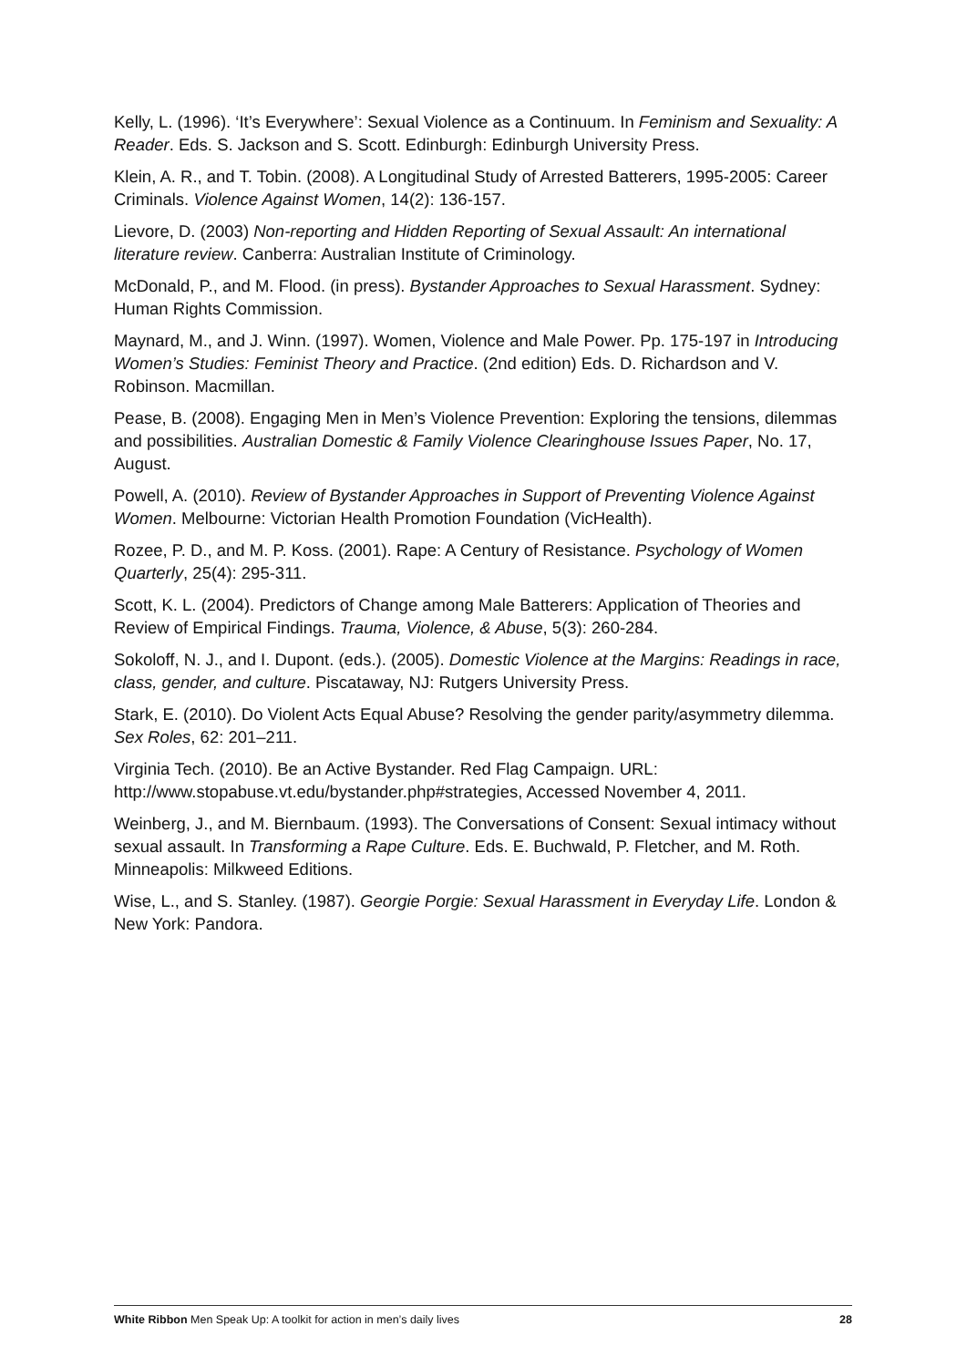Kelly, L. (1996). ‘It’s Everywhere’: Sexual Violence as a Continuum. In Feminism and Sexuality: A Reader. Eds. S. Jackson and S. Scott. Edinburgh: Edinburgh University Press.
Klein, A. R., and T. Tobin. (2008). A Longitudinal Study of Arrested Batterers, 1995-2005: Career Criminals. Violence Against Women, 14(2): 136-157.
Lievore, D. (2003) Non-reporting and Hidden Reporting of Sexual Assault: An international literature review. Canberra: Australian Institute of Criminology.
McDonald, P., and M. Flood. (in press). Bystander Approaches to Sexual Harassment. Sydney: Human Rights Commission.
Maynard, M., and J. Winn. (1997). Women, Violence and Male Power. Pp. 175-197 in Introducing Women’s Studies: Feminist Theory and Practice. (2nd edition) Eds. D. Richardson and V. Robinson. Macmillan.
Pease, B. (2008). Engaging Men in Men’s Violence Prevention: Exploring the tensions, dilemmas and possibilities. Australian Domestic & Family Violence Clearinghouse Issues Paper, No. 17, August.
Powell, A. (2010). Review of Bystander Approaches in Support of Preventing Violence Against Women. Melbourne: Victorian Health Promotion Foundation (VicHealth).
Rozee, P. D., and M. P. Koss. (2001). Rape: A Century of Resistance. Psychology of Women Quarterly, 25(4): 295-311.
Scott, K. L. (2004). Predictors of Change among Male Batterers: Application of Theories and Review of Empirical Findings. Trauma, Violence, & Abuse, 5(3): 260-284.
Sokoloff, N. J., and I. Dupont. (eds.). (2005). Domestic Violence at the Margins: Readings in race, class, gender, and culture. Piscataway, NJ: Rutgers University Press.
Stark, E. (2010). Do Violent Acts Equal Abuse? Resolving the gender parity/asymmetry dilemma. Sex Roles, 62: 201–211.
Virginia Tech. (2010). Be an Active Bystander. Red Flag Campaign. URL: http://www.stopabuse.vt.edu/bystander.php#strategies, Accessed November 4, 2011.
Weinberg, J., and M. Biernbaum. (1993). The Conversations of Consent: Sexual intimacy without sexual assault. In Transforming a Rape Culture. Eds. E. Buchwald, P. Fletcher, and M. Roth. Minneapolis: Milkweed Editions.
Wise, L., and S. Stanley. (1987). Georgie Porgie: Sexual Harassment in Everyday Life. London & New York: Pandora.
White Ribbon Men Speak Up: A toolkit for action in men’s daily lives 28